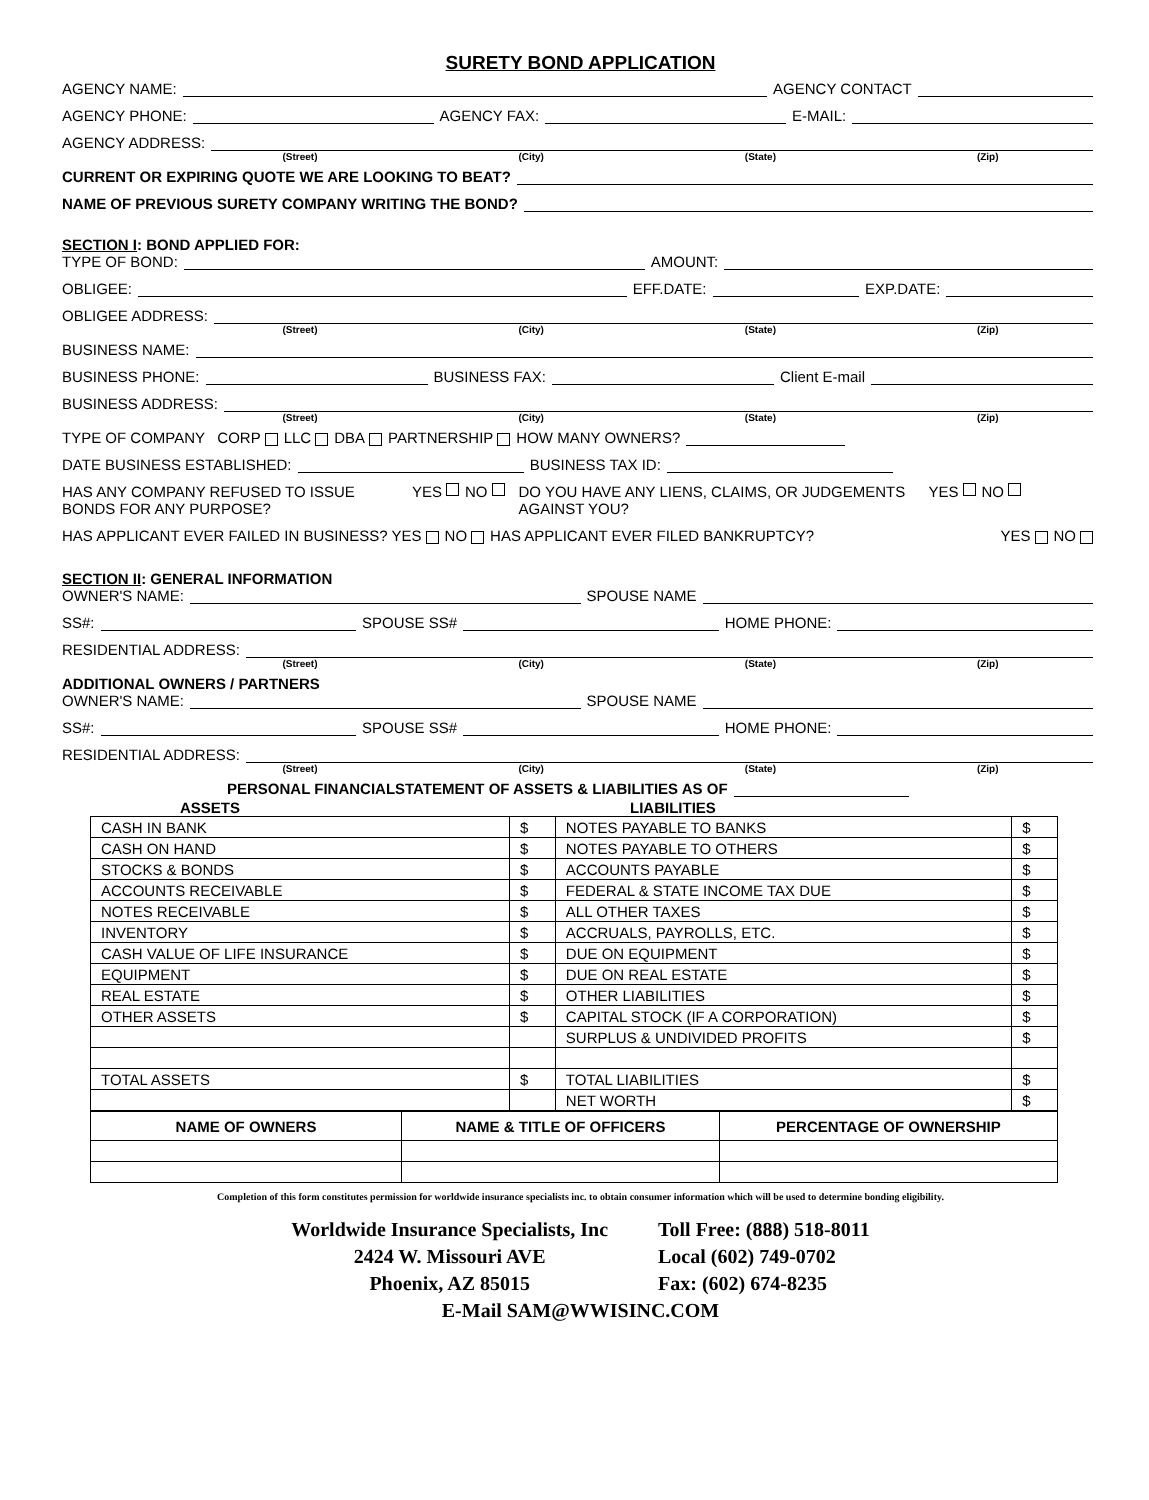SURETY BOND APPLICATION
AGENCY NAME: AGENCY CONTACT
AGENCY PHONE: AGENCY FAX: E-MAIL:
AGENCY ADDRESS:
(Street) (City) (State) (Zip)
CURRENT OR EXPIRING QUOTE WE ARE LOOKING TO BEAT?
NAME OF PREVIOUS SURETY COMPANY WRITING THE BOND?
SECTION I: BOND APPLIED FOR:
TYPE OF BOND: AMOUNT:
OBLIGEE: EFF.DATE: EXP.DATE:
OBLIGEE ADDRESS:
(Street) (City) (State) (Zip)
BUSINESS NAME:
BUSINESS PHONE: BUSINESS FAX: Client E-mail
BUSINESS ADDRESS:
(Street) (City) (State) (Zip)
TYPE OF COMPANY CORP LLC DBA PARTNERSHIP HOW MANY OWNERS?
DATE BUSINESS ESTABLISHED: BUSINESS TAX ID:
HAS ANY COMPANY REFUSED TO ISSUE BONDS FOR ANY PURPOSE? YES NO DO YOU HAVE ANY LIENS, CLAIMS, OR JUDGEMENTS AGAINST YOU? YES NO
HAS APPLICANT EVER FAILED IN BUSINESS? YES NO HAS APPLICANT EVER FILED BANKRUPTCY? YES NO
SECTION II: GENERAL INFORMATION
OWNER'S NAME: SPOUSE NAME
SS#: SPOUSE SS# HOME PHONE:
RESIDENTIAL ADDRESS:
(Street) (City) (State) (Zip)
ADDITIONAL OWNERS / PARTNERS
OWNER'S NAME: SPOUSE NAME
SS#: SPOUSE SS# HOME PHONE:
RESIDENTIAL ADDRESS:
(Street) (City) (State) (Zip)
PERSONAL FINANCIALSTATEMENT OF ASSETS & LIABILITIES AS OF
ASSETS LIABILITIES
| CASH IN BANK | $ | NOTES PAYABLE TO BANKS | $ |
| CASH ON HAND | $ | NOTES PAYABLE TO OTHERS | $ |
| STOCKS & BONDS | $ | ACCOUNTS PAYABLE | $ |
| ACCOUNTS RECEIVABLE | $ | FEDERAL & STATE INCOME TAX DUE | $ |
| NOTES RECEIVABLE | $ | ALL OTHER TAXES | $ |
| INVENTORY | $ | ACCRUALS, PAYROLLS, ETC. | $ |
| CASH VALUE OF LIFE INSURANCE | $ | DUE ON EQUIPMENT | $ |
| EQUIPMENT | $ | DUE ON REAL ESTATE | $ |
| REAL ESTATE | $ | OTHER LIABILITIES | $ |
| OTHER ASSETS | $ | CAPITAL STOCK (IF A CORPORATION) | $ |
| | | SURPLUS & UNDIVIDED PROFITS | $ |
| TOTAL ASSETS | $ | TOTAL LIABILITIES | $ |
| | | NET WORTH | $ |
| NAME OF OWNERS | NAME & TITLE OF OFFICERS | PERCENTAGE OF OWNERSHIP |
Completion of this form constitutes permission for worldwide insurance specialists inc. to obtain consumer information which will be used to determine bonding eligibility.
Worldwide Insurance Specialists, Inc
2424 W. Missouri AVE
Phoenix, AZ 85015
Toll Free: (888) 518-8011
Local (602) 749-0702
Fax: (602) 674-8235
E-Mail SAM@WWISINC.COM